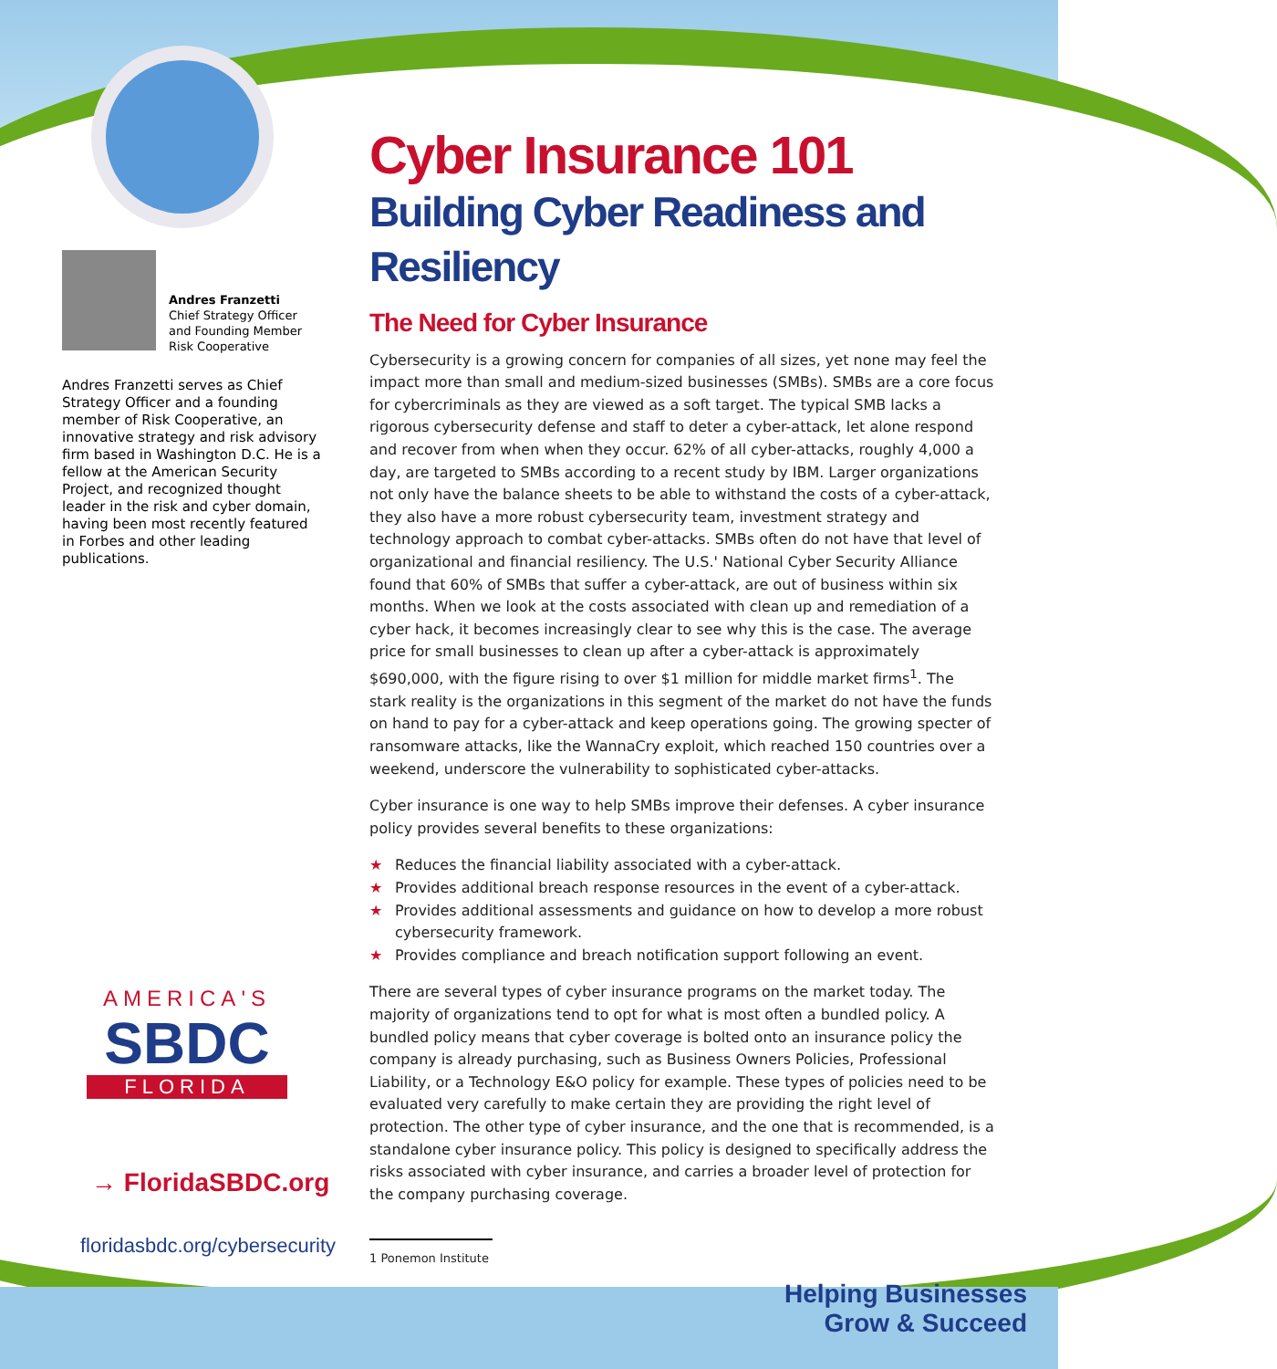Andres Franzetti
Chief Strategy Officer
and Founding Member
Risk Cooperative
Andres Franzetti serves as Chief Strategy Officer and a founding member of Risk Cooperative, an innovative strategy and risk advisory firm based in Washington D.C. He is a fellow at the American Security Project, and recognized thought leader in the risk and cyber domain, having been most recently featured in Forbes and other leading publications.
AMERICA'S
SBDC
FLORIDA
→ FloridaSBDC.org
floridasbdc.org/cybersecurity
Cyber Insurance 101
Building Cyber Readiness and Resiliency
The Need for Cyber Insurance
Cybersecurity is a growing concern for companies of all sizes, yet none may feel the impact more than small and medium-sized businesses (SMBs). SMBs are a core focus for cybercriminals as they are viewed as a soft target. The typical SMB lacks a rigorous cybersecurity defense and staff to deter a cyber-attack, let alone respond and recover from when when they occur. 62% of all cyber-attacks, roughly 4,000 a day, are targeted to SMBs according to a recent study by IBM. Larger organizations not only have the balance sheets to be able to withstand the costs of a cyber-attack, they also have a more robust cybersecurity team, investment strategy and technology approach to combat cyber-attacks. SMBs often do not have that level of organizational and financial resiliency. The U.S.' National Cyber Security Alliance found that 60% of SMBs that suffer a cyber-attack, are out of business within six months. When we look at the costs associated with clean up and remediation of a cyber hack, it becomes increasingly clear to see why this is the case. The average price for small businesses to clean up after a cyber-attack is approximately $690,000, with the figure rising to over $1 million for middle market firms<sup>1</sup>. The stark reality is the organizations in this segment of the market do not have the funds on hand to pay for a cyber-attack and keep operations going. The growing specter of ransomware attacks, like the WannaCry exploit, which reached 150 countries over a weekend, underscore the vulnerability to sophisticated cyber-attacks.
Cyber insurance is one way to help SMBs improve their defenses. A cyber insurance policy provides several benefits to these organizations:
★ Reduces the financial liability associated with a cyber-attack.
★ Provides additional breach response resources in the event of a cyber-attack.
★ Provides additional assessments and guidance on how to develop a more robust cybersecurity framework.
★ Provides compliance and breach notification support following an event.
There are several types of cyber insurance programs on the market today. The majority of organizations tend to opt for what is most often a bundled policy. A bundled policy means that cyber coverage is bolted onto an insurance policy the company is already purchasing, such as Business Owners Policies, Professional Liability, or a Technology E&O policy for example. These types of policies need to be evaluated very carefully to make certain they are providing the right level of protection. The other type of cyber insurance, and the one that is recommended, is a standalone cyber insurance policy. This policy is designed to specifically address the risks associated with cyber insurance, and carries a broader level of protection for the company purchasing coverage.
1 Ponemon Institute
Helping Businesses
Grow & Succeed